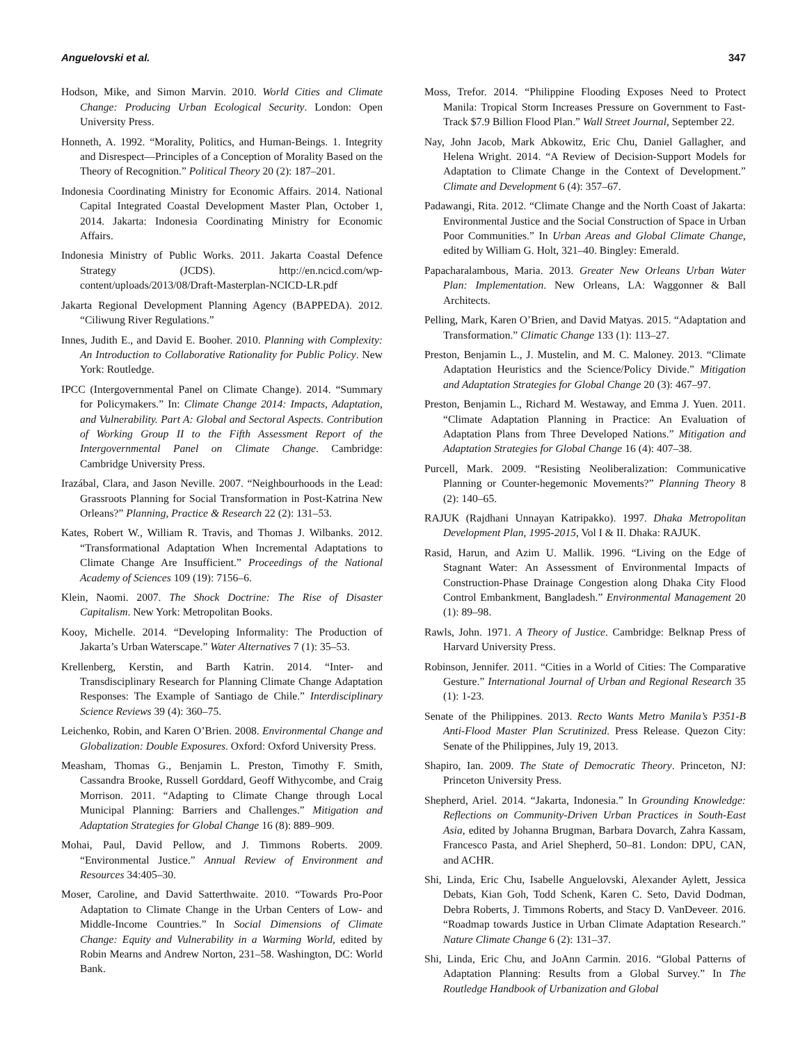Anguelovski et al. 347
Hodson, Mike, and Simon Marvin. 2010. World Cities and Climate Change: Producing Urban Ecological Security. London: Open University Press.
Honneth, A. 1992. “Morality, Politics, and Human-Beings. 1. Integrity and Disrespect—Principles of a Conception of Morality Based on the Theory of Recognition.” Political Theory 20 (2): 187–201.
Indonesia Coordinating Ministry for Economic Affairs. 2014. National Capital Integrated Coastal Development Master Plan, October 1, 2014. Jakarta: Indonesia Coordinating Ministry for Economic Affairs.
Indonesia Ministry of Public Works. 2011. Jakarta Coastal Defence Strategy (JCDS). http://en.ncicd.com/wp-content/uploads/2013/08/Draft-Masterplan-NCICD-LR.pdf
Jakarta Regional Development Planning Agency (BAPPEDA). 2012. “Ciliwung River Regulations.”
Innes, Judith E., and David E. Booher. 2010. Planning with Complexity: An Introduction to Collaborative Rationality for Public Policy. New York: Routledge.
IPCC (Intergovernmental Panel on Climate Change). 2014. “Summary for Policymakers.” In: Climate Change 2014: Impacts, Adaptation, and Vulnerability. Part A: Global and Sectoral Aspects. Contribution of Working Group II to the Fifth Assessment Report of the Intergovernmental Panel on Climate Change. Cambridge: Cambridge University Press.
Irazábal, Clara, and Jason Neville. 2007. “Neighbourhoods in the Lead: Grassroots Planning for Social Transformation in Post-Katrina New Orleans?” Planning, Practice & Research 22 (2): 131–53.
Kates, Robert W., William R. Travis, and Thomas J. Wilbanks. 2012. “Transformational Adaptation When Incremental Adaptations to Climate Change Are Insufficient.” Proceedings of the National Academy of Sciences 109 (19): 7156–6.
Klein, Naomi. 2007. The Shock Doctrine: The Rise of Disaster Capitalism. New York: Metropolitan Books.
Kooy, Michelle. 2014. “Developing Informality: The Production of Jakarta’s Urban Waterscape.” Water Alternatives 7 (1): 35–53.
Krellenberg, Kerstin, and Barth Katrin. 2014. “Inter- and Transdisciplinary Research for Planning Climate Change Adaptation Responses: The Example of Santiago de Chile.” Interdisciplinary Science Reviews 39 (4): 360–75.
Leichenko, Robin, and Karen O’Brien. 2008. Environmental Change and Globalization: Double Exposures. Oxford: Oxford University Press.
Measham, Thomas G., Benjamin L. Preston, Timothy F. Smith, Cassandra Brooke, Russell Gorddard, Geoff Withycombe, and Craig Morrison. 2011. “Adapting to Climate Change through Local Municipal Planning: Barriers and Challenges.” Mitigation and Adaptation Strategies for Global Change 16 (8): 889–909.
Mohai, Paul, David Pellow, and J. Timmons Roberts. 2009. “Environmental Justice.” Annual Review of Environment and Resources 34:405–30.
Moser, Caroline, and David Satterthwaite. 2010. “Towards Pro-Poor Adaptation to Climate Change in the Urban Centers of Low- and Middle-Income Countries.” In Social Dimensions of Climate Change: Equity and Vulnerability in a Warming World, edited by Robin Mearns and Andrew Norton, 231–58. Washington, DC: World Bank.
Moss, Trefor. 2014. “Philippine Flooding Exposes Need to Protect Manila: Tropical Storm Increases Pressure on Government to Fast-Track $7.9 Billion Flood Plan.” Wall Street Journal, September 22.
Nay, John Jacob, Mark Abkowitz, Eric Chu, Daniel Gallagher, and Helena Wright. 2014. “A Review of Decision-Support Models for Adaptation to Climate Change in the Context of Development.” Climate and Development 6 (4): 357–67.
Padawangi, Rita. 2012. “Climate Change and the North Coast of Jakarta: Environmental Justice and the Social Construction of Space in Urban Poor Communities.” In Urban Areas and Global Climate Change, edited by William G. Holt, 321–40. Bingley: Emerald.
Papacharalambous, Maria. 2013. Greater New Orleans Urban Water Plan: Implementation. New Orleans, LA: Waggonner & Ball Architects.
Pelling, Mark, Karen O’Brien, and David Matyas. 2015. “Adaptation and Transformation.” Climatic Change 133 (1): 113–27.
Preston, Benjamin L., J. Mustelin, and M. C. Maloney. 2013. “Climate Adaptation Heuristics and the Science/Policy Divide.” Mitigation and Adaptation Strategies for Global Change 20 (3): 467–97.
Preston, Benjamin L., Richard M. Westaway, and Emma J. Yuen. 2011. “Climate Adaptation Planning in Practice: An Evaluation of Adaptation Plans from Three Developed Nations.” Mitigation and Adaptation Strategies for Global Change 16 (4): 407–38.
Purcell, Mark. 2009. “Resisting Neoliberalization: Communicative Planning or Counter-hegemonic Movements?” Planning Theory 8 (2): 140–65.
RAJUK (Rajdhani Unnayan Katripakko). 1997. Dhaka Metropolitan Development Plan, 1995-2015, Vol I & II. Dhaka: RAJUK.
Rasid, Harun, and Azim U. Mallik. 1996. “Living on the Edge of Stagnant Water: An Assessment of Environmental Impacts of Construction-Phase Drainage Congestion along Dhaka City Flood Control Embankment, Bangladesh.” Environmental Management 20 (1): 89–98.
Rawls, John. 1971. A Theory of Justice. Cambridge: Belknap Press of Harvard University Press.
Robinson, Jennifer. 2011. “Cities in a World of Cities: The Comparative Gesture.” International Journal of Urban and Regional Research 35 (1): 1-23.
Senate of the Philippines. 2013. Recto Wants Metro Manila’s P351-B Anti-Flood Master Plan Scrutinized. Press Release. Quezon City: Senate of the Philippines, July 19, 2013.
Shapiro, Ian. 2009. The State of Democratic Theory. Princeton, NJ: Princeton University Press.
Shepherd, Ariel. 2014. “Jakarta, Indonesia.” In Grounding Knowledge: Reflections on Community-Driven Urban Practices in South-East Asia, edited by Johanna Brugman, Barbara Dovarch, Zahra Kassam, Francesco Pasta, and Ariel Shepherd, 50–81. London: DPU, CAN, and ACHR.
Shi, Linda, Eric Chu, Isabelle Anguelovski, Alexander Aylett, Jessica Debats, Kian Goh, Todd Schenk, Karen C. Seto, David Dodman, Debra Roberts, J. Timmons Roberts, and Stacy D. VanDeveer. 2016. “Roadmap towards Justice in Urban Climate Adaptation Research.” Nature Climate Change 6 (2): 131–37.
Shi, Linda, Eric Chu, and JoAnn Carmin. 2016. “Global Patterns of Adaptation Planning: Results from a Global Survey.” In The Routledge Handbook of Urbanization and Global